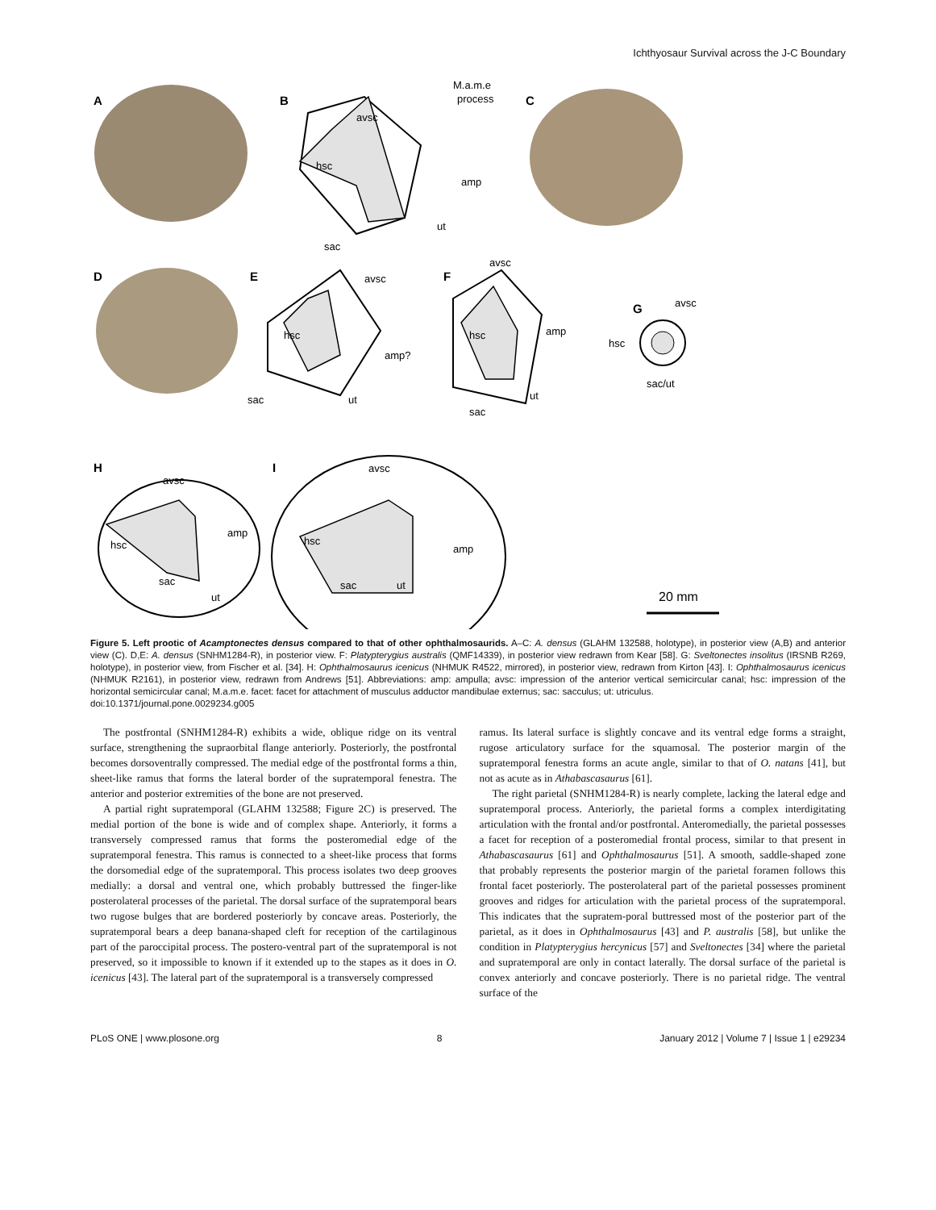Ichthyosaur Survival across the J-C Boundary
A
B
C
D
E
F
G
H
I
avsc
hsc
amp
ut
sac
M.a.m.e
process
avsc
hsc
amp?
ut
sac
avsc
hsc
amp
ut
sac
avsc
hsc
sac/ut
avsc
hsc
amp
sac
ut
avsc
hsc
amp
sac
ut
20 mm
Figure 5. Left prootic of Acamptonectes densus compared to that of other ophthalmosaurids. A–C: A. densus (GLAHM 132588, holotype), in posterior view (A,B) and anterior view (C). D,E: A. densus (SNHM1284-R), in posterior view. F: Platypterygius australis (QMF14339), in posterior view redrawn from Kear [58]. G: Sveltonectes insolitus (IRSNB R269, holotype), in posterior view, from Fischer et al. [34]. H: Ophthalmosaurus icenicus (NHMUK R4522, mirrored), in posterior view, redrawn from Kirton [43]. I: Ophthalmosaurus icenicus (NHMUK R2161), in posterior view, redrawn from Andrews [51]. Abbreviations: amp: ampulla; avsc: impression of the anterior vertical semicircular canal; hsc: impression of the horizontal semicircular canal; M.a.m.e. facet: facet for attachment of musculus adductor mandibulae externus; sac: sacculus; ut: utriculus.
doi:10.1371/journal.pone.0029234.g005
The postfrontal (SNHM1284-R) exhibits a wide, oblique ridge on its ventral surface, strengthening the supraorbital flange anteriorly. Posteriorly, the postfrontal becomes dorsoventrally compressed. The medial edge of the postfrontal forms a thin, sheet-like ramus that forms the lateral border of the supratemporal fenestra. The anterior and posterior extremities of the bone are not preserved.
A partial right supratemporal (GLAHM 132588; Figure 2C) is preserved. The medial portion of the bone is wide and of complex shape. Anteriorly, it forms a transversely compressed ramus that forms the posteromedial edge of the supratemporal fenestra. This ramus is connected to a sheet-like process that forms the dorsomedial edge of the supratemporal. This process isolates two deep grooves medially: a dorsal and ventral one, which probably buttressed the finger-like posterolateral processes of the parietal. The dorsal surface of the supratemporal bears two rugose bulges that are bordered posteriorly by concave areas. Posteriorly, the supratemporal bears a deep banana-shaped cleft for reception of the cartilaginous part of the paroccipital process. The postero-ventral part of the supratemporal is not preserved, so it impossible to known if it extended up to the stapes as it does in O. icenicus [43]. The lateral part of the supratemporal is a transversely compressed
ramus. Its lateral surface is slightly concave and its ventral edge forms a straight, rugose articulatory surface for the squamosal. The posterior margin of the supratemporal fenestra forms an acute angle, similar to that of O. natans [41], but not as acute as in Athabascasaurus [61].
The right parietal (SNHM1284-R) is nearly complete, lacking the lateral edge and supratemporal process. Anteriorly, the parietal forms a complex interdigitating articulation with the frontal and/or postfrontal. Anteromedially, the parietal possesses a facet for reception of a posteromedial frontal process, similar to that present in Athabascasaurus [61] and Ophthalmosaurus [51]. A smooth, saddle-shaped zone that probably represents the posterior margin of the parietal foramen follows this frontal facet posteriorly. The posterolateral part of the parietal possesses prominent grooves and ridges for articulation with the parietal process of the supratemporal. This indicates that the supratem-poral buttressed most of the posterior part of the parietal, as it does in Ophthalmosaurus [43] and P. australis [58], but unlike the condition in Platypterygius hercynicus [57] and Sveltonectes [34] where the parietal and supratemporal are only in contact laterally. The dorsal surface of the parietal is convex anteriorly and concave posteriorly. There is no parietal ridge. The ventral surface of the
PLoS ONE | www.plosone.org 8 January 2012 | Volume 7 | Issue 1 | e29234